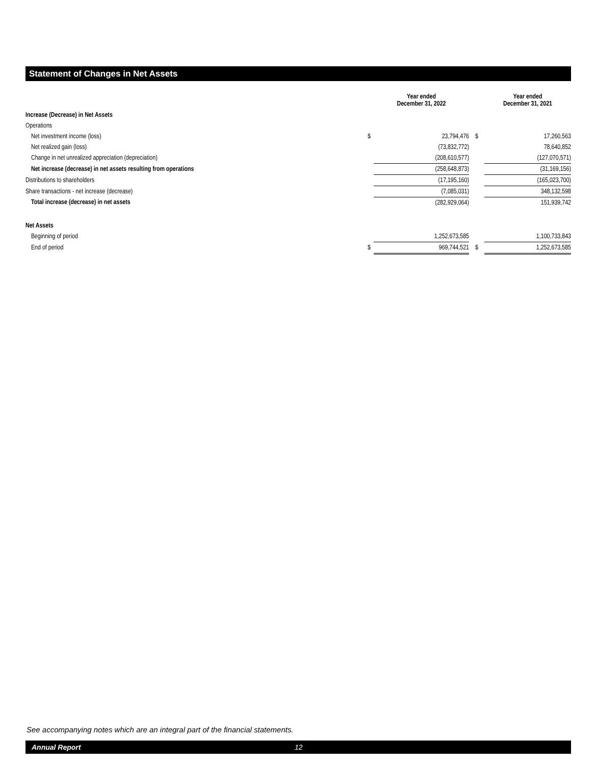Statement of Changes in Net Assets
| | | Year ended December 31, 2022 | | Year ended December 31, 2021 |
| --- | --- | --- | --- | --- |
| Increase (Decrease) in Net Assets | | | | |
| Operations | | | | |
| Net investment income (loss) | $ | 23,794,476 | $ | 17,260,563 |
| Net realized gain (loss) | | (73,832,772) | | 78,640,852 |
| Change in net unrealized appreciation (depreciation) | | (208,610,577) | | (127,070,571) |
| Net increase (decrease) in net assets resulting from operations | | (258,648,873) | | (31,169,156) |
| Distributions to shareholders | | (17,195,160) | | (165,023,700) |
| Share transactions - net increase (decrease) | | (7,085,031) | | 348,132,598 |
| Total increase (decrease) in net assets | | (282,929,064) | | 151,939,742 |
| Net Assets | | | | |
| Beginning of period | | 1,252,673,585 | | 1,100,733,843 |
| End of period | $ | 969,744,521 | $ | 1,252,673,585 |
See accompanying notes which are an integral part of the financial statements.
Annual Report 12